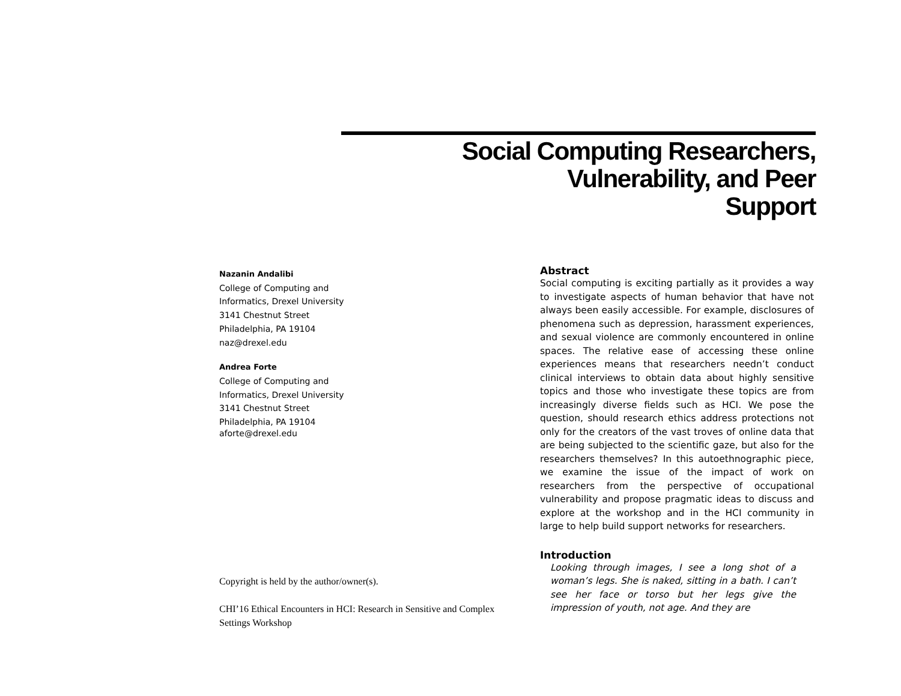Social Computing Researchers,
Vulnerability, and Peer
Support
Nazanin Andalibi
College of Computing and
Informatics, Drexel University
3141 Chestnut Street
Philadelphia, PA 19104
naz@drexel.edu
Andrea Forte
College of Computing and
Informatics, Drexel University
3141 Chestnut Street
Philadelphia, PA 19104
aforte@drexel.edu
Copyright is held by the author/owner(s).
CHI’16 Ethical Encounters in HCI: Research in Sensitive and Complex Settings Workshop
Abstract
Social computing is exciting partially as it provides a way to investigate aspects of human behavior that have not always been easily accessible. For example, disclosures of phenomena such as depression, harassment experiences, and sexual violence are commonly encountered in online spaces. The relative ease of accessing these online experiences means that researchers needn’t conduct clinical interviews to obtain data about highly sensitive topics and those who investigate these topics are from increasingly diverse fields such as HCI. We pose the question, should research ethics address protections not only for the creators of the vast troves of online data that are being subjected to the scientific gaze, but also for the researchers themselves? In this autoethnographic piece, we examine the issue of the impact of work on researchers from the perspective of occupational vulnerability and propose pragmatic ideas to discuss and explore at the workshop and in the HCI community in large to help build support networks for researchers.
Introduction
Looking through images, I see a long shot of a woman’s legs. She is naked, sitting in a bath. I can’t see her face or torso but her legs give the impression of youth, not age. And they are